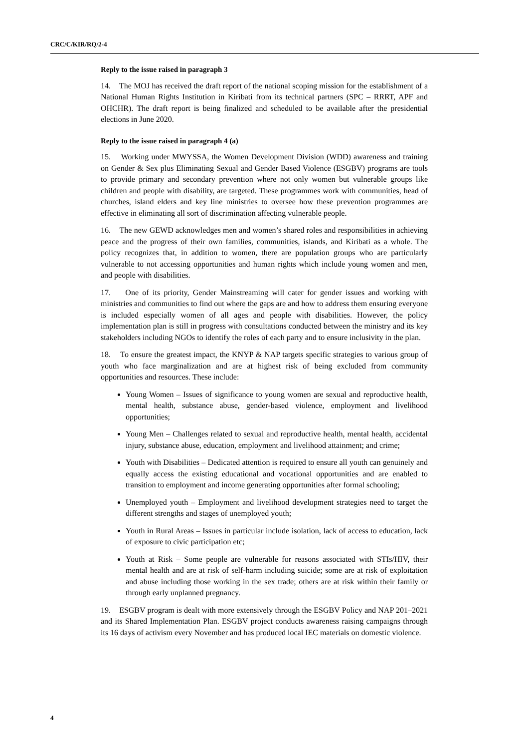CRC/C/KIR/RQ/2-4
Reply to the issue raised in paragraph 3
14. The MOJ has received the draft report of the national scoping mission for the establishment of a National Human Rights Institution in Kiribati from its technical partners (SPC – RRRT, APF and OHCHR). The draft report is being finalized and scheduled to be available after the presidential elections in June 2020.
Reply to the issue raised in paragraph 4 (a)
15. Working under MWYSSA, the Women Development Division (WDD) awareness and training on Gender & Sex plus Eliminating Sexual and Gender Based Violence (ESGBV) programs are tools to provide primary and secondary prevention where not only women but vulnerable groups like children and people with disability, are targeted. These programmes work with communities, head of churches, island elders and key line ministries to oversee how these prevention programmes are effective in eliminating all sort of discrimination affecting vulnerable people.
16. The new GEWD acknowledges men and women’s shared roles and responsibilities in achieving peace and the progress of their own families, communities, islands, and Kiribati as a whole. The policy recognizes that, in addition to women, there are population groups who are particularly vulnerable to not accessing opportunities and human rights which include young women and men, and people with disabilities.
17. One of its priority, Gender Mainstreaming will cater for gender issues and working with ministries and communities to find out where the gaps are and how to address them ensuring everyone is included especially women of all ages and people with disabilities. However, the policy implementation plan is still in progress with consultations conducted between the ministry and its key stakeholders including NGOs to identify the roles of each party and to ensure inclusivity in the plan.
18. To ensure the greatest impact, the KNYP & NAP targets specific strategies to various group of youth who face marginalization and are at highest risk of being excluded from community opportunities and resources. These include:
Young Women – Issues of significance to young women are sexual and reproductive health, mental health, substance abuse, gender-based violence, employment and livelihood opportunities;
Young Men – Challenges related to sexual and reproductive health, mental health, accidental injury, substance abuse, education, employment and livelihood attainment; and crime;
Youth with Disabilities – Dedicated attention is required to ensure all youth can genuinely and equally access the existing educational and vocational opportunities and are enabled to transition to employment and income generating opportunities after formal schooling;
Unemployed youth – Employment and livelihood development strategies need to target the different strengths and stages of unemployed youth;
Youth in Rural Areas – Issues in particular include isolation, lack of access to education, lack of exposure to civic participation etc;
Youth at Risk – Some people are vulnerable for reasons associated with STIs/HIV, their mental health and are at risk of self-harm including suicide; some are at risk of exploitation and abuse including those working in the sex trade; others are at risk within their family or through early unplanned pregnancy.
19. ESGBV program is dealt with more extensively through the ESGBV Policy and NAP 201–2021 and its Shared Implementation Plan. ESGBV project conducts awareness raising campaigns through its 16 days of activism every November and has produced local IEC materials on domestic violence.
4